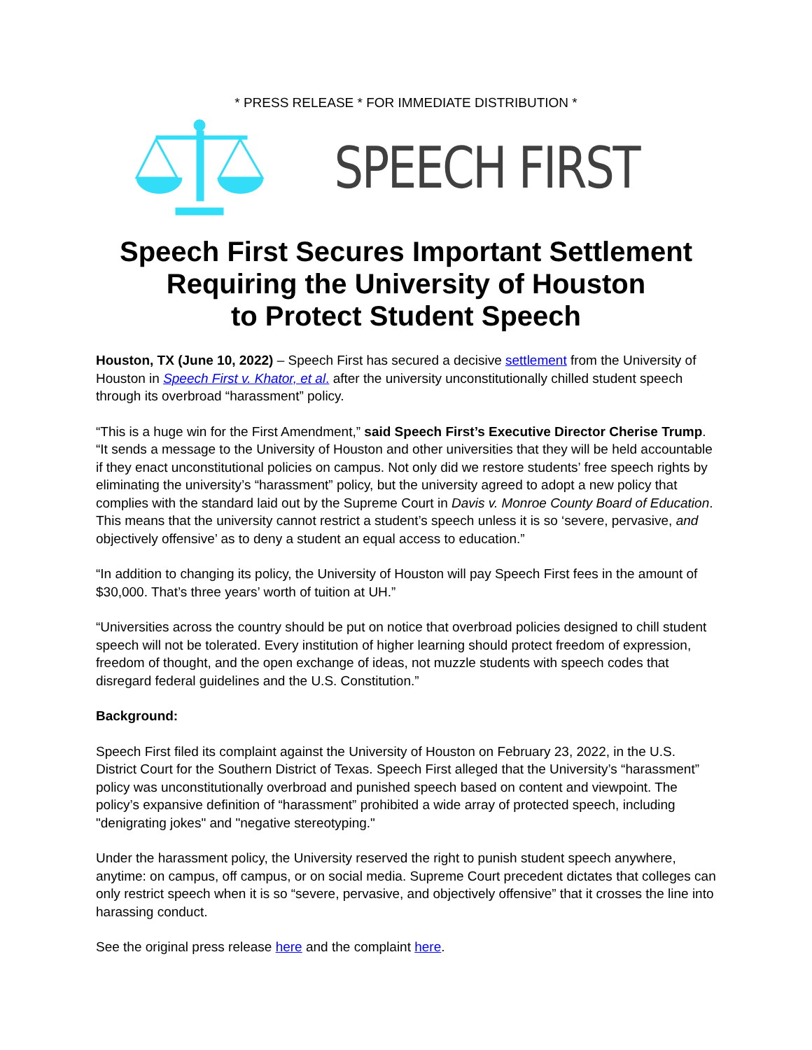* PRESS RELEASE * FOR IMMEDIATE DISTRIBUTION *
SPEECH FIRST
Speech First Secures Important Settlement Requiring the University of Houston
to Protect Student Speech
Houston, TX (June 10, 2022) – Speech First has secured a decisive settlement from the University of Houston in Speech First v. Khator, et al. after the university unconstitutionally chilled student speech through its overbroad “harassment” policy.
“This is a huge win for the First Amendment,” said Speech First’s Executive Director Cherise Trump. “It sends a message to the University of Houston and other universities that they will be held accountable if they enact unconstitutional policies on campus. Not only did we restore students’ free speech rights by eliminating the university’s “harassment” policy, but the university agreed to adopt a new policy that complies with the standard laid out by the Supreme Court in Davis v. Monroe County Board of Education. This means that the university cannot restrict a student’s speech unless it is so ‘severe, pervasive, and objectively offensive’ as to deny a student an equal access to education.”
“In addition to changing its policy, the University of Houston will pay Speech First fees in the amount of $30,000. That’s three years’ worth of tuition at UH.”
“Universities across the country should be put on notice that overbroad policies designed to chill student speech will not be tolerated. Every institution of higher learning should protect freedom of expression, freedom of thought, and the open exchange of ideas, not muzzle students with speech codes that disregard federal guidelines and the U.S. Constitution.”
Background:
Speech First filed its complaint against the University of Houston on February 23, 2022, in the U.S. District Court for the Southern District of Texas. Speech First alleged that the University’s “harassment” policy was unconstitutionally overbroad and punished speech based on content and viewpoint. The policy’s expansive definition of “harassment” prohibited a wide array of protected speech, including "denigrating jokes" and "negative stereotyping."
Under the harassment policy, the University reserved the right to punish student speech anywhere, anytime: on campus, off campus, or on social media. Supreme Court precedent dictates that colleges can only restrict speech when it is so “severe, pervasive, and objectively offensive” that it crosses the line into harassing conduct.
See the original press release here and the complaint here.